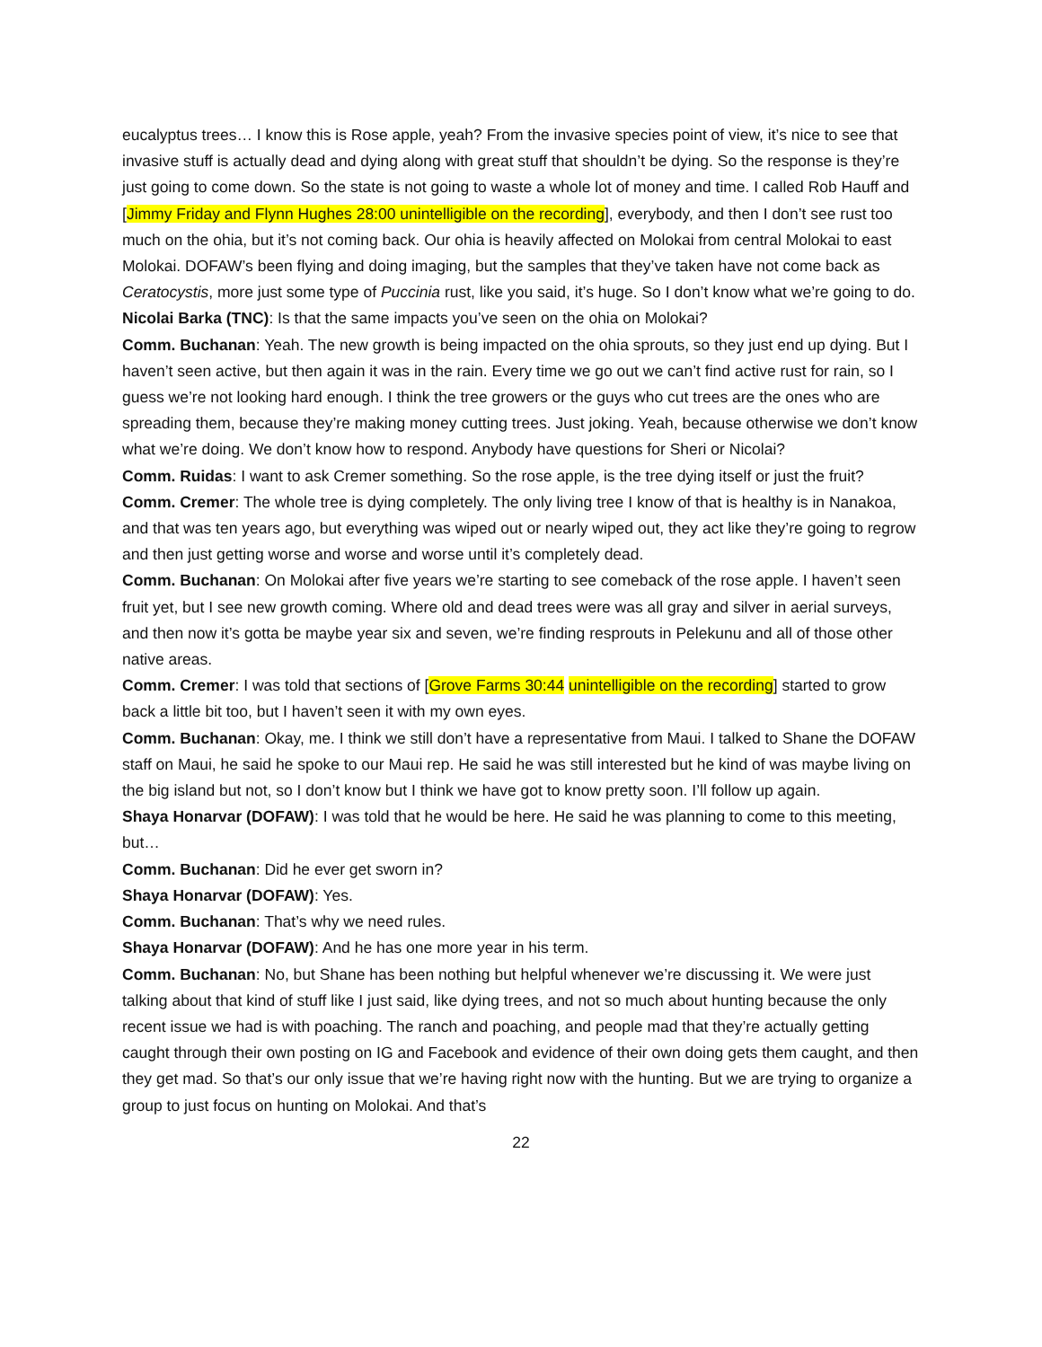eucalyptus trees… I know this is Rose apple, yeah? From the invasive species point of view, it’s nice to see that invasive stuff is actually dead and dying along with great stuff that shouldn’t be dying. So the response is they’re just going to come down. So the state is not going to waste a whole lot of money and time. I called Rob Hauff and [Jimmy Friday and Flynn Hughes 28:00 unintelligible on the recording], everybody, and then I don’t see rust too much on the ohia, but it’s not coming back. Our ohia is heavily affected on Molokai from central Molokai to east Molokai. DOFAW’s been flying and doing imaging, but the samples that they’ve taken have not come back as Ceratocystis, more just some type of Puccinia rust, like you said, it’s huge. So I don’t know what we’re going to do.
Nicolai Barka (TNC): Is that the same impacts you’ve seen on the ohia on Molokai?
Comm. Buchanan: Yeah. The new growth is being impacted on the ohia sprouts, so they just end up dying. But I haven’t seen active, but then again it was in the rain. Every time we go out we can’t find active rust for rain, so I guess we’re not looking hard enough. I think the tree growers or the guys who cut trees are the ones who are spreading them, because they’re making money cutting trees. Just joking. Yeah, because otherwise we don’t know what we’re doing. We don’t know how to respond. Anybody have questions for Sheri or Nicolai?
Comm. Ruidas: I want to ask Cremer something. So the rose apple, is the tree dying itself or just the fruit?
Comm. Cremer: The whole tree is dying completely. The only living tree I know of that is healthy is in Nanakoa, and that was ten years ago, but everything was wiped out or nearly wiped out, they act like they’re going to regrow and then just getting worse and worse and worse until it’s completely dead.
Comm. Buchanan: On Molokai after five years we’re starting to see comeback of the rose apple. I haven’t seen fruit yet, but I see new growth coming. Where old and dead trees were was all gray and silver in aerial surveys, and then now it’s gotta be maybe year six and seven, we’re finding resprouts in Pelekunu and all of those other native areas.
Comm. Cremer: I was told that sections of [Grove Farms 30:44 unintelligible on the recording] started to grow back a little bit too, but I haven’t seen it with my own eyes.
Comm. Buchanan: Okay, me. I think we still don’t have a representative from Maui. I talked to Shane the DOFAW staff on Maui, he said he spoke to our Maui rep. He said he was still interested but he kind of was maybe living on the big island but not, so I don’t know but I think we have got to know pretty soon. I’ll follow up again.
Shaya Honarvar (DOFAW): I was told that he would be here. He said he was planning to come to this meeting, but…
Comm. Buchanan: Did he ever get sworn in?
Shaya Honarvar (DOFAW): Yes.
Comm. Buchanan: That’s why we need rules.
Shaya Honarvar (DOFAW): And he has one more year in his term.
Comm. Buchanan: No, but Shane has been nothing but helpful whenever we’re discussing it. We were just talking about that kind of stuff like I just said, like dying trees, and not so much about hunting because the only recent issue we had is with poaching. The ranch and poaching, and people mad that they’re actually getting caught through their own posting on IG and Facebook and evidence of their own doing gets them caught, and then they get mad. So that’s our only issue that we’re having right now with the hunting. But we are trying to organize a group to just focus on hunting on Molokai. And that’s
22